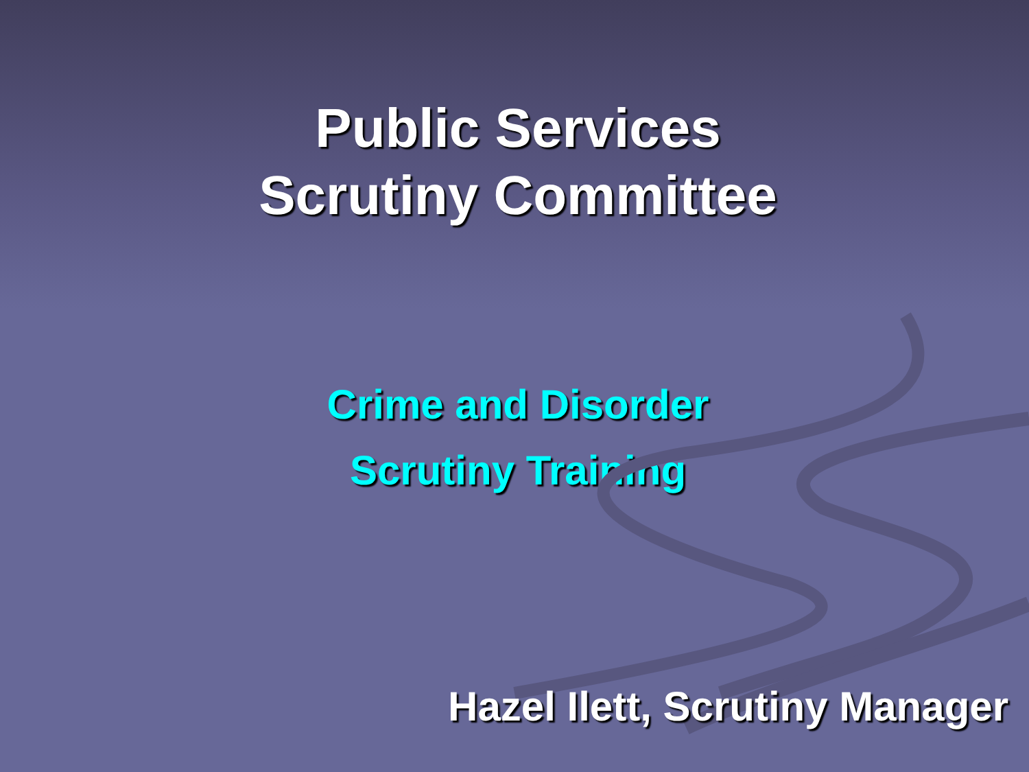Public Services
Scrutiny Committee
Crime and Disorder
Scrutiny Training
Hazel Ilett, Scrutiny Manager